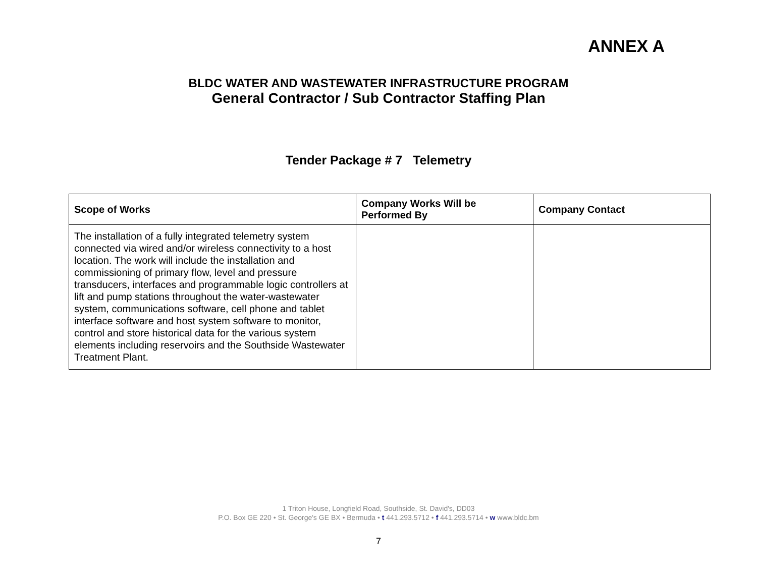ANNEX A
BLDC WATER AND WASTEWATER INFRASTRUCTURE PROGRAM
General Contractor / Sub Contractor Staffing Plan
Tender Package # 7 Telemetry
| Scope of Works | Company Works Will be Performed By | Company Contact |
| --- | --- | --- |
| The installation of a fully integrated telemetry system connected via wired and/or wireless connectivity to a host location. The work will include the installation and commissioning of primary flow, level and pressure transducers, interfaces and programmable logic controllers at lift and pump stations throughout the water-wastewater system, communications software, cell phone and tablet interface software and host system software to monitor, control and store historical data for the various system elements including reservoirs and the Southside Wastewater Treatment Plant. | | |
1 Triton House, Longfield Road, Southside, St. David's, DD03
P.O. Box GE 220 • St. George's GE BX • Bermuda • t 441.293.5712 • f 441.293.5714 • w www.bldc.bm
7